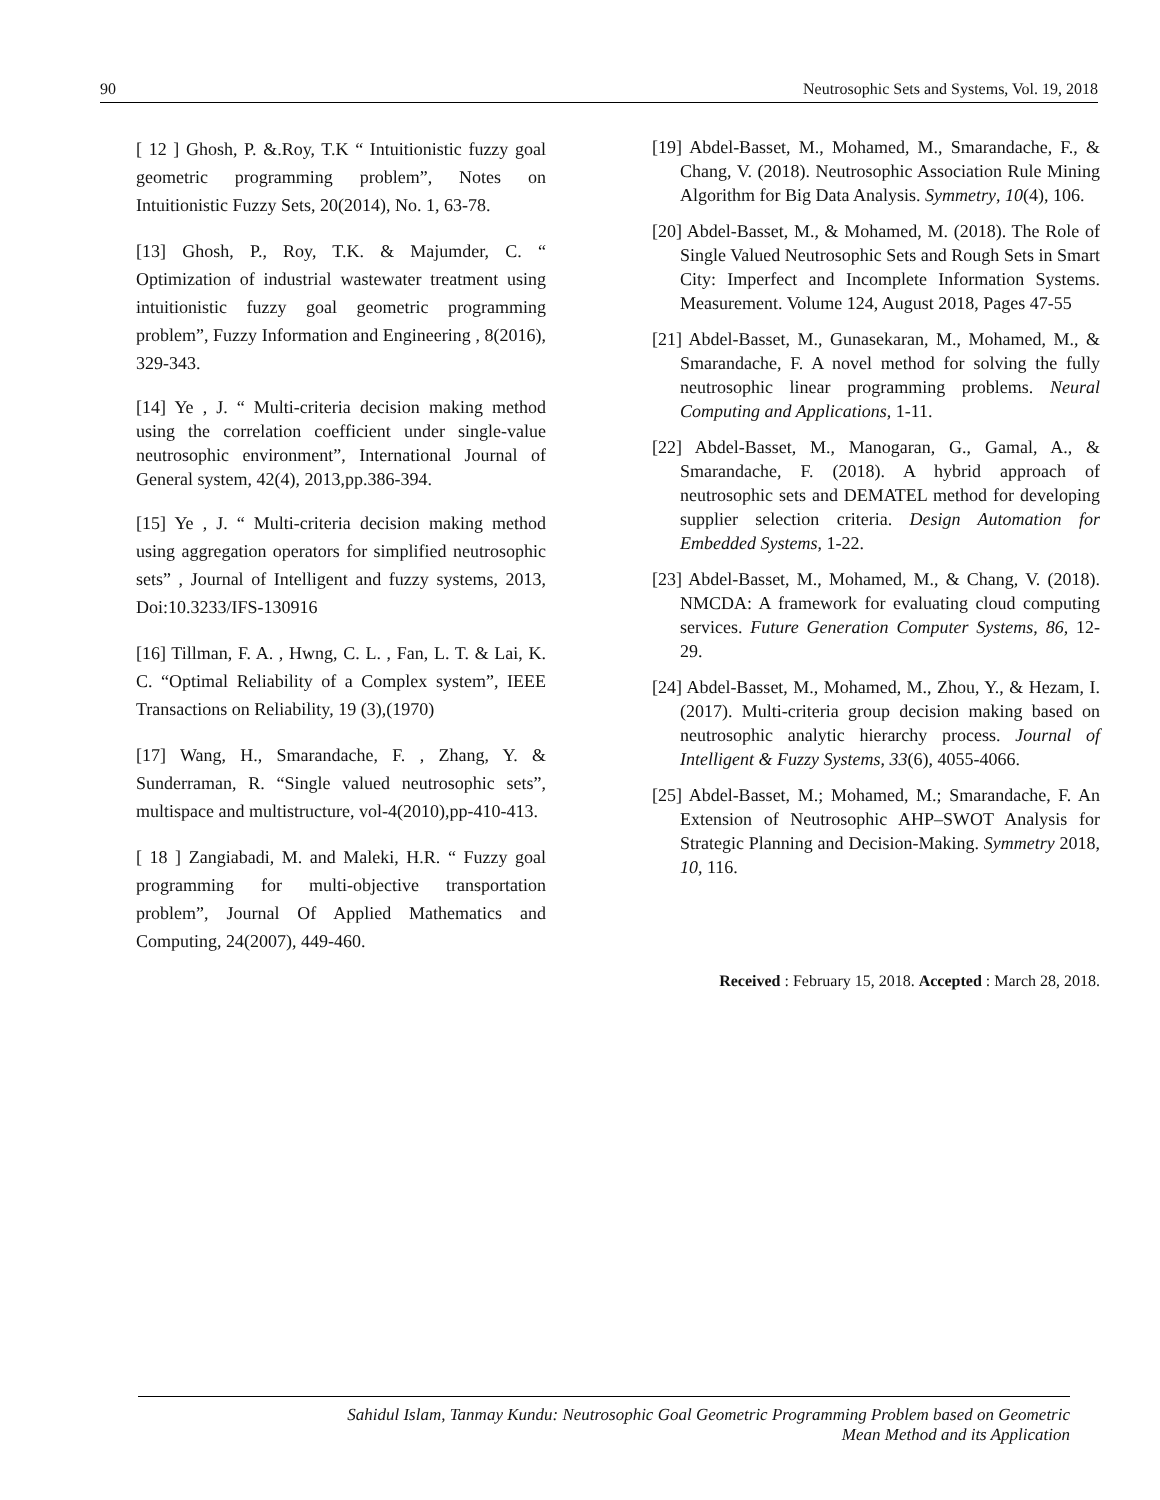90 Neutrosophic Sets and Systems, Vol. 19, 2018
[ 12 ] Ghosh, P. &.Roy, T.K “ Intuitionistic fuzzy goal geometric programming problem”, Notes on Intuitionistic Fuzzy Sets, 20(2014), No. 1, 63-78.
[13] Ghosh, P., Roy, T.K. & Majumder, C. “ Optimization of industrial wastewater treatment using intuitionistic fuzzy goal geometric programming problem”, Fuzzy Information and Engineering , 8(2016), 329-343.
[14] Ye , J. “ Multi-criteria decision making method using the correlation coefficient under single-value neutrosophic environment”, International Journal of General system, 42(4), 2013,pp.386-394.
[15] Ye , J. “ Multi-criteria decision making method using aggregation operators for simplified neutrosophic sets” , Journal of Intelligent and fuzzy systems, 2013, Doi:10.3233/IFS-130916
[16] Tillman, F. A. , Hwng, C. L. , Fan, L. T. & Lai, K. C. “Optimal Reliability of a Complex system”, IEEE Transactions on Reliability, 19 (3),(1970)
[17] Wang, H., Smarandache, F. , Zhang, Y. & Sunderraman, R. “Single valued neutrosophic sets”, multispace and multistructure, vol-4(2010),pp-410-413.
[ 18 ] Zangiabadi, M. and Maleki, H.R. “ Fuzzy goal programming for multi-objective transportation problem”, Journal Of Applied Mathematics and Computing, 24(2007), 449-460.
[19] Abdel-Basset, M., Mohamed, M., Smarandache, F., & Chang, V. (2018). Neutrosophic Association Rule Mining Algorithm for Big Data Analysis. Symmetry, 10(4), 106.
[20] Abdel-Basset, M., & Mohamed, M. (2018). The Role of Single Valued Neutrosophic Sets and Rough Sets in Smart City: Imperfect and Incomplete Information Systems. Measurement. Volume 124, August 2018, Pages 47-55
[21] Abdel-Basset, M., Gunasekaran, M., Mohamed, M., & Smarandache, F. A novel method for solving the fully neutrosophic linear programming problems. Neural Computing and Applications, 1-11.
[22] Abdel-Basset, M., Manogaran, G., Gamal, A., & Smarandache, F. (2018). A hybrid approach of neutrosophic sets and DEMATEL method for developing supplier selection criteria. Design Automation for Embedded Systems, 1-22.
[23] Abdel-Basset, M., Mohamed, M., & Chang, V. (2018). NMCDA: A framework for evaluating cloud computing services. Future Generation Computer Systems, 86, 12-29.
[24] Abdel-Basset, M., Mohamed, M., Zhou, Y., & Hezam, I. (2017). Multi-criteria group decision making based on neutrosophic analytic hierarchy process. Journal of Intelligent & Fuzzy Systems, 33(6), 4055-4066.
[25] Abdel-Basset, M.; Mohamed, M.; Smarandache, F. An Extension of Neutrosophic AHP–SWOT Analysis for Strategic Planning and Decision-Making. Symmetry 2018, 10, 116.
Received : February 15, 2018. Accepted : March 28, 2018.
Sahidul Islam, Tanmay Kundu: Neutrosophic Goal Geometric Programming Problem based on Geometric
Mean Method and its Application